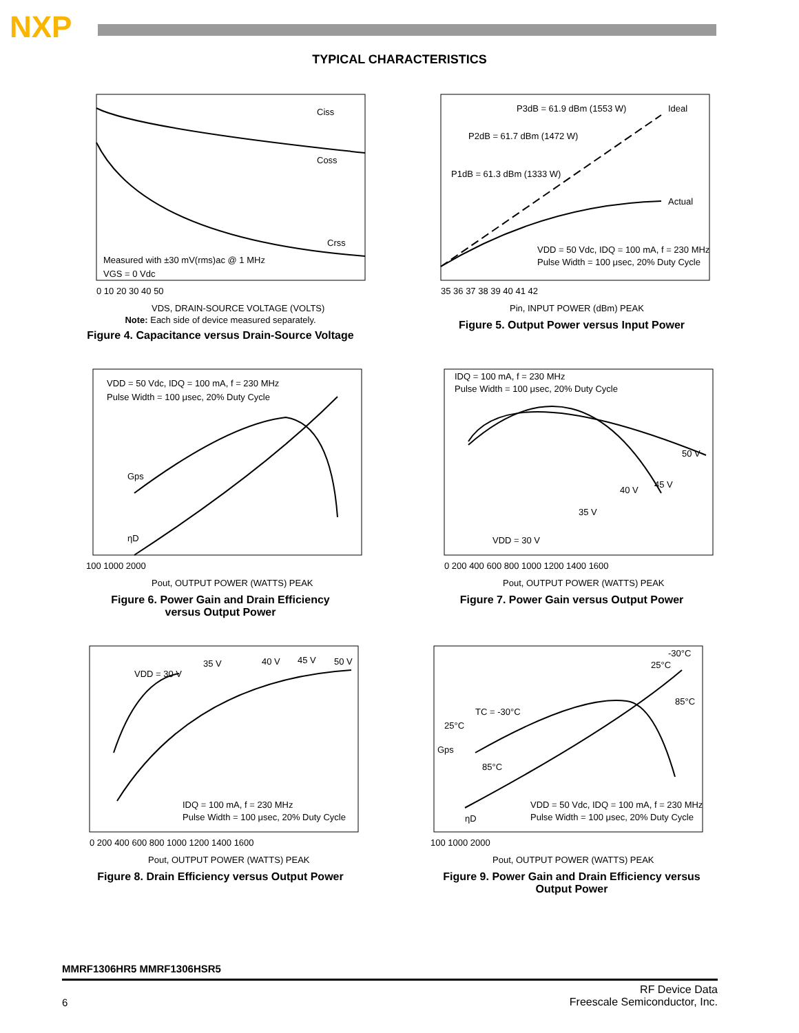NXP
TYPICAL CHARACTERISTICS
Ciss
Coss
Crss
Measured with ±30 mV(rms)ac @ 1 MHz
VGS = 0 Vdc
0 10 20 30 40 50
VDS, DRAIN-SOURCE VOLTAGE (VOLTS)
Note: Each side of device measured separately.
Figure 4. Capacitance versus Drain-Source Voltage
P3dB = 61.9 dBm (1553 W)
Ideal
P2dB = 61.7 dBm (1472 W)
P1dB = 61.3 dBm (1333 W)
Actual
VDD = 50 Vdc, IDQ = 100 mA, f = 230 MHz
Pulse Width = 100 μsec, 20% Duty Cycle
35 36 37 38 39 40 41 42
Pin, INPUT POWER (dBm) PEAK
Figure 5. Output Power versus Input Power
VDD = 50 Vdc, IDQ = 100 mA, f = 230 MHz
Pulse Width = 100 μsec, 20% Duty Cycle
Gps
ηD
100 1000 2000
Pout, OUTPUT POWER (WATTS) PEAK
Figure 6. Power Gain and Drain Efficiency
versus Output Power
IDQ = 100 mA, f = 230 MHz
Pulse Width = 100 μsec, 20% Duty Cycle
50 V
45 V
40 V
35 V
VDD = 30 V
0 200 400 600 800 1000 1200 1400 1600
Pout, OUTPUT POWER (WATTS) PEAK
Figure 7. Power Gain versus Output Power
VDD = 30 V
35 V
40 V
45 V
50 V
IDQ = 100 mA, f = 230 MHz
Pulse Width = 100 μsec, 20% Duty Cycle
0 200 400 600 800 1000 1200 1400 1600
Pout, OUTPUT POWER (WATTS) PEAK
Figure 8. Drain Efficiency versus Output Power
-30°C
25°C
85°C
TC = -30°C
25°C
Gps
85°C
ηD
VDD = 50 Vdc, IDQ = 100 mA, f = 230 MHz
Pulse Width = 100 μsec, 20% Duty Cycle
100 1000 2000
Pout, OUTPUT POWER (WATTS) PEAK
Figure 9. Power Gain and Drain Efficiency versus
Output Power
MMRF1306HR5 MMRF1306HSR5
6 RF Device Data
Freescale Semiconductor, Inc.